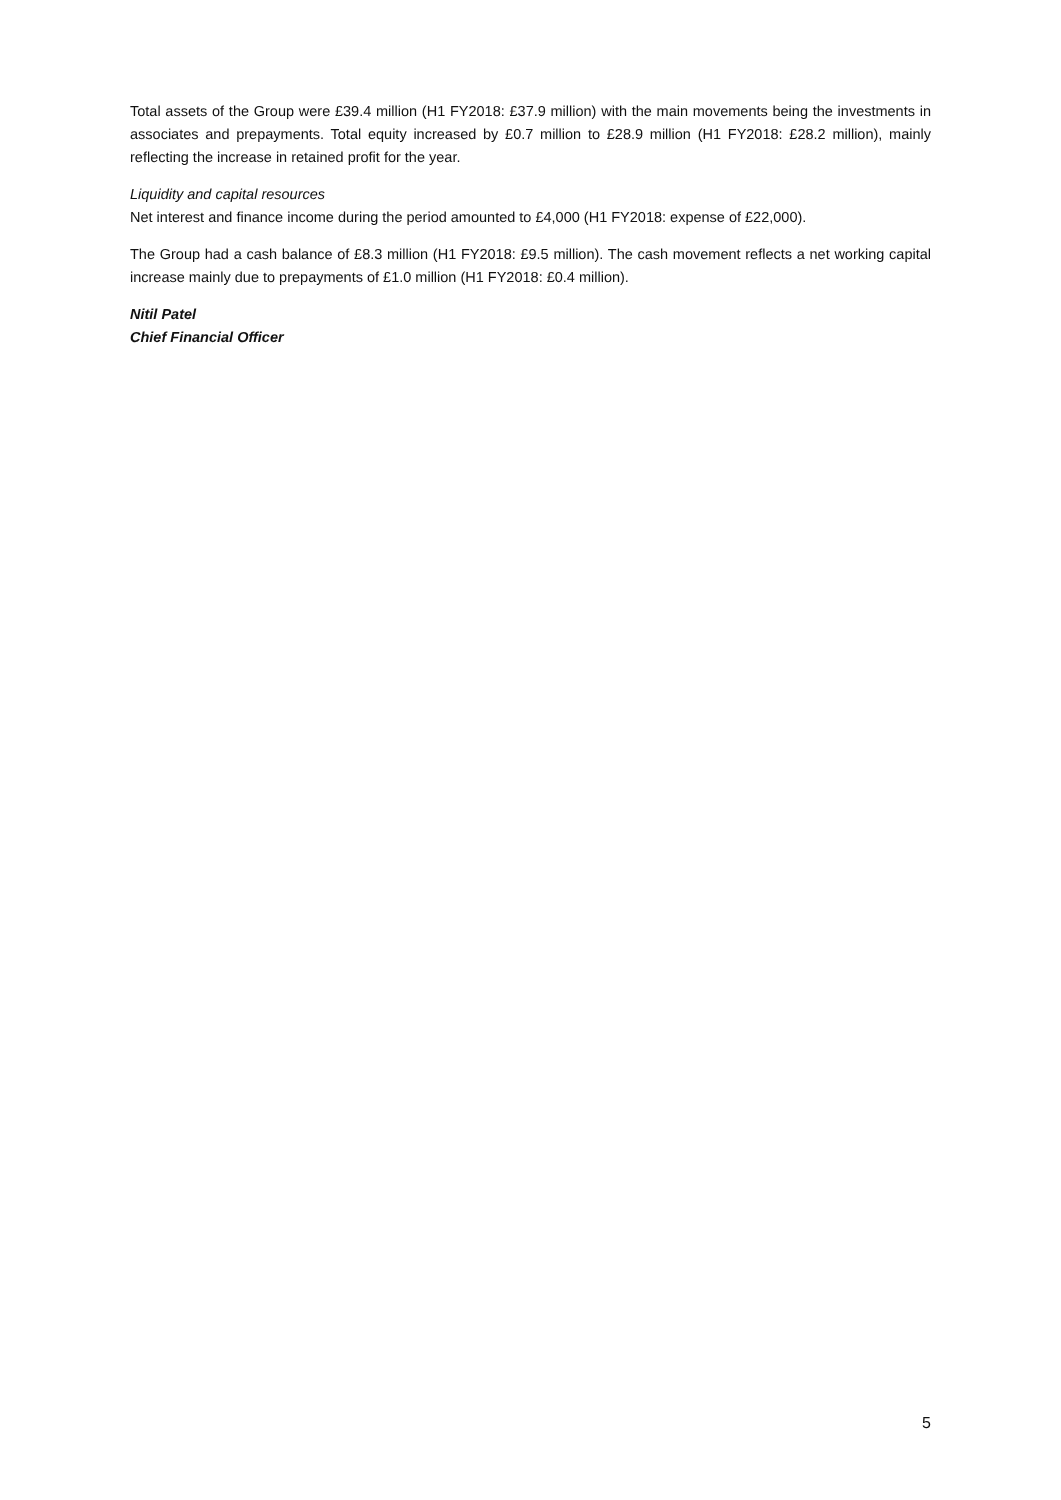Total assets of the Group were £39.4 million (H1 FY2018: £37.9 million) with the main movements being the investments in associates and prepayments. Total equity increased by £0.7 million to £28.9 million (H1 FY2018: £28.2 million), mainly reflecting the increase in retained profit for the year.
Liquidity and capital resources
Net interest and finance income during the period amounted to £4,000 (H1 FY2018: expense of £22,000).
The Group had a cash balance of £8.3 million (H1 FY2018: £9.5 million). The cash movement reflects a net working capital increase mainly due to prepayments of £1.0 million (H1 FY2018: £0.4 million).
Nitil Patel
Chief Financial Officer
5